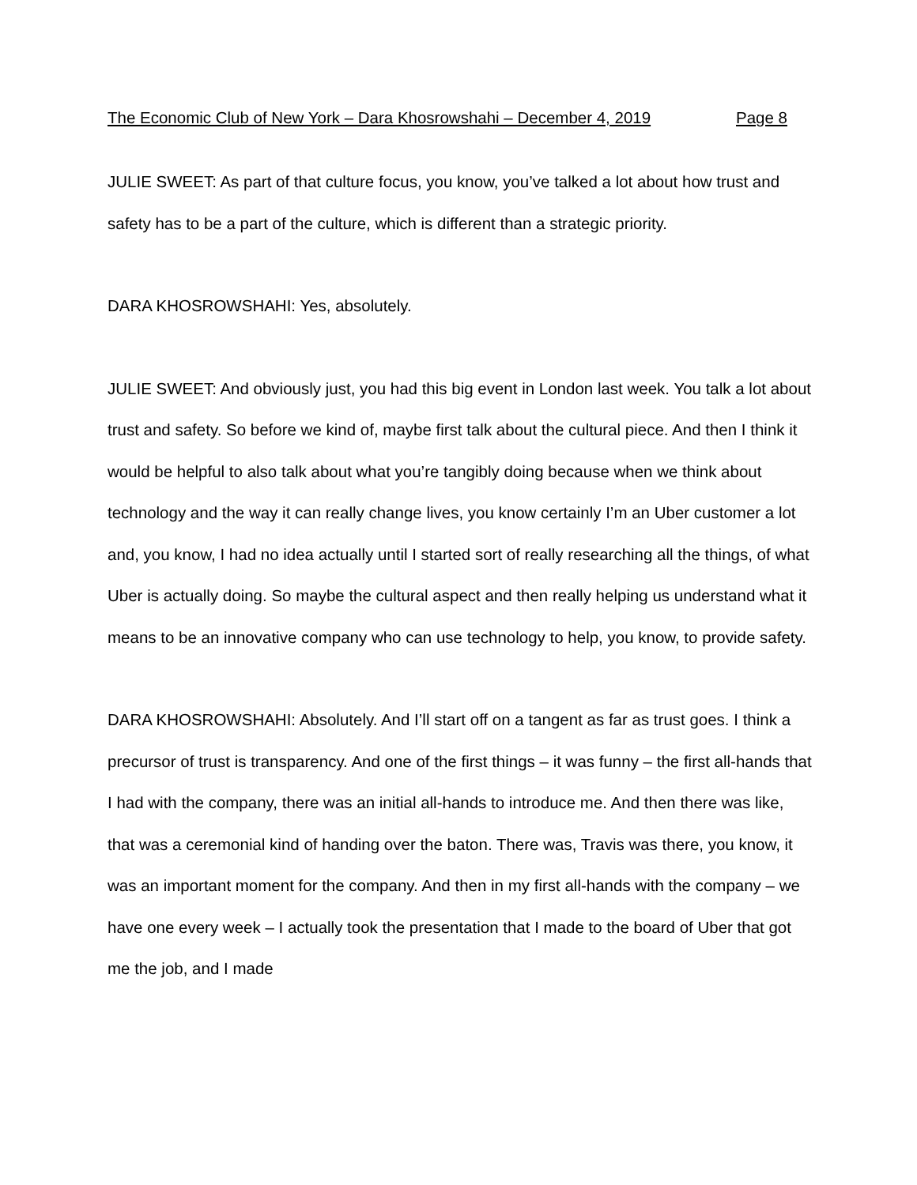The Economic Club of New York – Dara Khosrowshahi – December 4, 2019 Page 8
JULIE SWEET: As part of that culture focus, you know, you’ve talked a lot about how trust and safety has to be a part of the culture, which is different than a strategic priority.
DARA KHOSROWSHAHI: Yes, absolutely.
JULIE SWEET: And obviously just, you had this big event in London last week. You talk a lot about trust and safety. So before we kind of, maybe first talk about the cultural piece. And then I think it would be helpful to also talk about what you’re tangibly doing because when we think about technology and the way it can really change lives, you know certainly I’m an Uber customer a lot and, you know, I had no idea actually until I started sort of really researching all the things, of what Uber is actually doing. So maybe the cultural aspect and then really helping us understand what it means to be an innovative company who can use technology to help, you know, to provide safety.
DARA KHOSROWSHAHI: Absolutely. And I’ll start off on a tangent as far as trust goes. I think a precursor of trust is transparency. And one of the first things – it was funny – the first all-hands that I had with the company, there was an initial all-hands to introduce me. And then there was like, that was a ceremonial kind of handing over the baton. There was, Travis was there, you know, it was an important moment for the company. And then in my first all-hands with the company – we have one every week – I actually took the presentation that I made to the board of Uber that got me the job, and I made